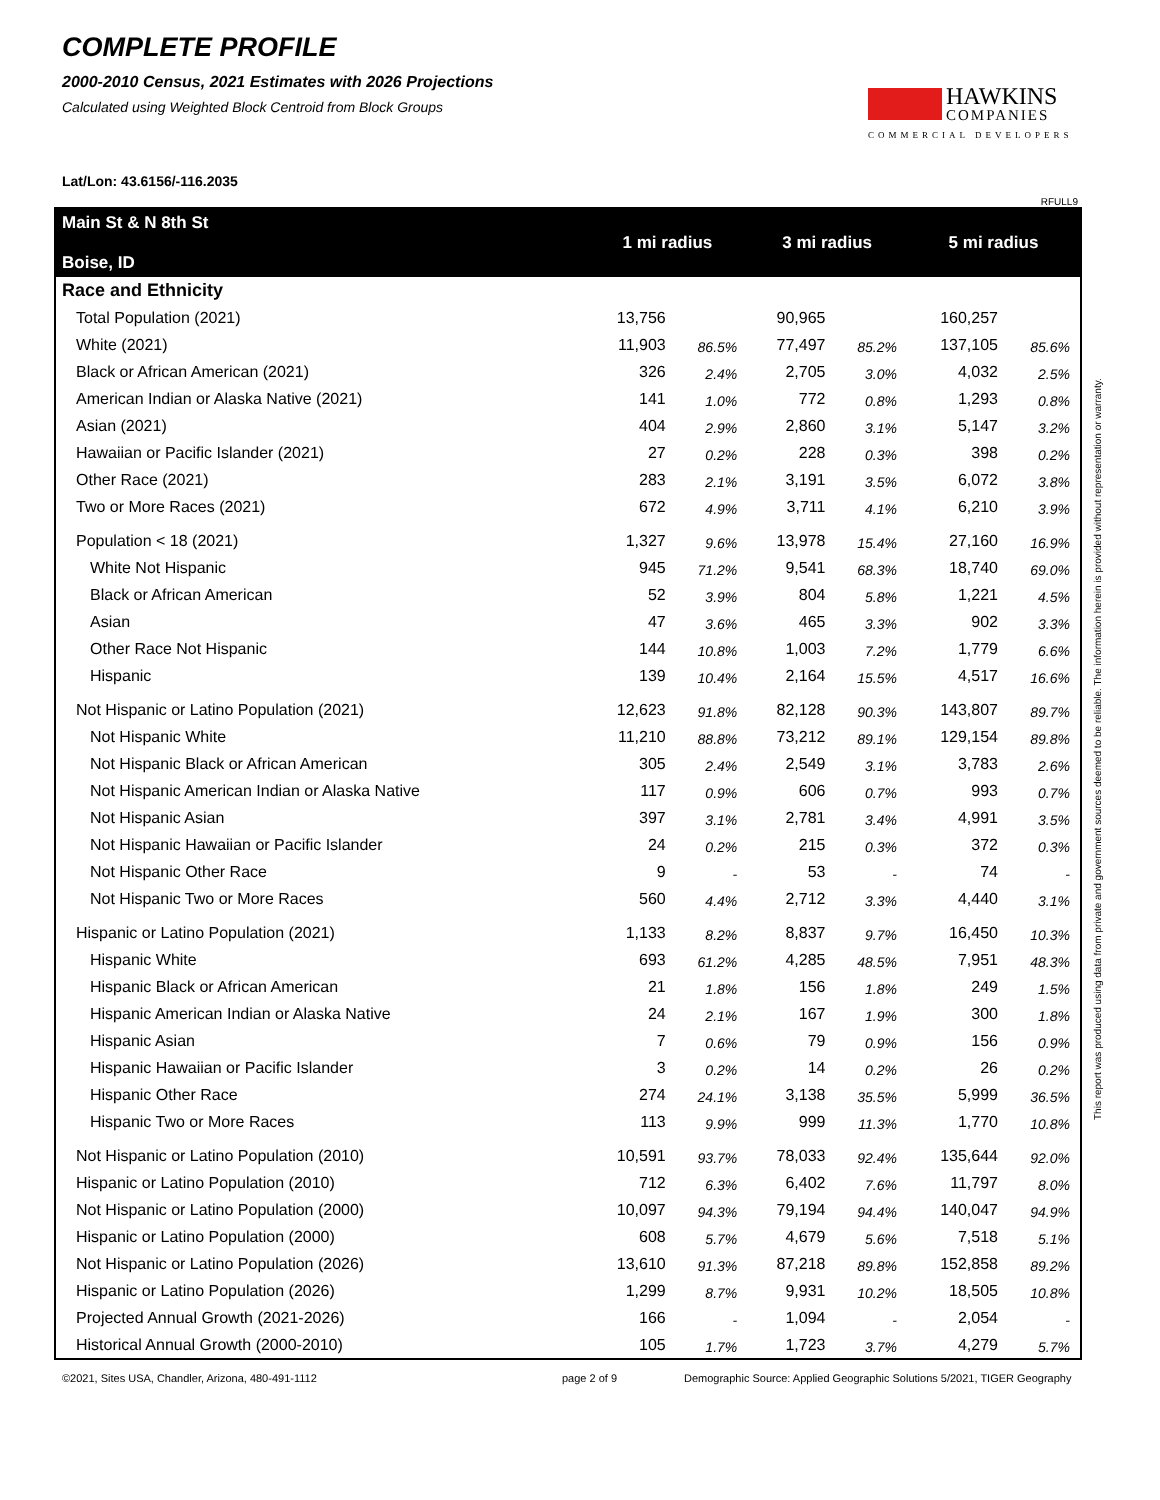COMPLETE PROFILE
2000-2010 Census, 2021 Estimates with 2026 Projections
Calculated using Weighted Block Centroid from Block Groups
Lat/Lon: 43.6156/-116.2035
HAWKINS
COMPANIES
COMMERCIAL DEVELOPERS
RFULL9
| Main St & N 8th St Boise, ID | 1 mi radius | | 3 mi radius | | 5 mi radius | |
| --- | --- | --- | --- | --- | --- | --- |
| Race and Ethnicity | | | | | | |
| Total Population (2021) | 13,756 | | 90,965 | | 160,257 | |
| White (2021) | 11,903 | 86.5% | 77,497 | 85.2% | 137,105 | 85.6% |
| Black or African American (2021) | 326 | 2.4% | 2,705 | 3.0% | 4,032 | 2.5% |
| American Indian or Alaska Native (2021) | 141 | 1.0% | 772 | 0.8% | 1,293 | 0.8% |
| Asian (2021) | 404 | 2.9% | 2,860 | 3.1% | 5,147 | 3.2% |
| Hawaiian or Pacific Islander (2021) | 27 | 0.2% | 228 | 0.3% | 398 | 0.2% |
| Other Race (2021) | 283 | 2.1% | 3,191 | 3.5% | 6,072 | 3.8% |
| Two or More Races (2021) | 672 | 4.9% | 3,711 | 4.1% | 6,210 | 3.9% |
| Population < 18 (2021) | 1,327 | 9.6% | 13,978 | 15.4% | 27,160 | 16.9% |
| White Not Hispanic | 945 | 71.2% | 9,541 | 68.3% | 18,740 | 69.0% |
| Black or African American | 52 | 3.9% | 804 | 5.8% | 1,221 | 4.5% |
| Asian | 47 | 3.6% | 465 | 3.3% | 902 | 3.3% |
| Other Race Not Hispanic | 144 | 10.8% | 1,003 | 7.2% | 1,779 | 6.6% |
| Hispanic | 139 | 10.4% | 2,164 | 15.5% | 4,517 | 16.6% |
| Not Hispanic or Latino Population (2021) | 12,623 | 91.8% | 82,128 | 90.3% | 143,807 | 89.7% |
| Not Hispanic White | 11,210 | 88.8% | 73,212 | 89.1% | 129,154 | 89.8% |
| Not Hispanic Black or African American | 305 | 2.4% | 2,549 | 3.1% | 3,783 | 2.6% |
| Not Hispanic American Indian or Alaska Native | 117 | 0.9% | 606 | 0.7% | 993 | 0.7% |
| Not Hispanic Asian | 397 | 3.1% | 2,781 | 3.4% | 4,991 | 3.5% |
| Not Hispanic Hawaiian or Pacific Islander | 24 | 0.2% | 215 | 0.3% | 372 | 0.3% |
| Not Hispanic Other Race | 9 | - | 53 | - | 74 | - |
| Not Hispanic Two or More Races | 560 | 4.4% | 2,712 | 3.3% | 4,440 | 3.1% |
| Hispanic or Latino Population (2021) | 1,133 | 8.2% | 8,837 | 9.7% | 16,450 | 10.3% |
| Hispanic White | 693 | 61.2% | 4,285 | 48.5% | 7,951 | 48.3% |
| Hispanic Black or African American | 21 | 1.8% | 156 | 1.8% | 249 | 1.5% |
| Hispanic American Indian or Alaska Native | 24 | 2.1% | 167 | 1.9% | 300 | 1.8% |
| Hispanic Asian | 7 | 0.6% | 79 | 0.9% | 156 | 0.9% |
| Hispanic Hawaiian or Pacific Islander | 3 | 0.2% | 14 | 0.2% | 26 | 0.2% |
| Hispanic Other Race | 274 | 24.1% | 3,138 | 35.5% | 5,999 | 36.5% |
| Hispanic Two or More Races | 113 | 9.9% | 999 | 11.3% | 1,770 | 10.8% |
| Not Hispanic or Latino Population (2010) | 10,591 | 93.7% | 78,033 | 92.4% | 135,644 | 92.0% |
| Hispanic or Latino Population (2010) | 712 | 6.3% | 6,402 | 7.6% | 11,797 | 8.0% |
| Not Hispanic or Latino Population (2000) | 10,097 | 94.3% | 79,194 | 94.4% | 140,047 | 94.9% |
| Hispanic or Latino Population (2000) | 608 | 5.7% | 4,679 | 5.6% | 7,518 | 5.1% |
| Not Hispanic or Latino Population (2026) | 13,610 | 91.3% | 87,218 | 89.8% | 152,858 | 89.2% |
| Hispanic or Latino Population (2026) | 1,299 | 8.7% | 9,931 | 10.2% | 18,505 | 10.8% |
| Projected Annual Growth (2021-2026) | 166 | - | 1,094 | - | 2,054 | - |
| Historical Annual Growth (2000-2010) | 105 | 1.7% | 1,723 | 3.7% | 4,279 | 5.7% |
This report was produced using data from private and government sources deemed to be reliable. The information herein is provided without representation or warranty.
©2021, Sites USA, Chandler, Arizona, 480-491-1112 page 2 of 9 Demographic Source: Applied Geographic Solutions 5/2021, TIGER Geography